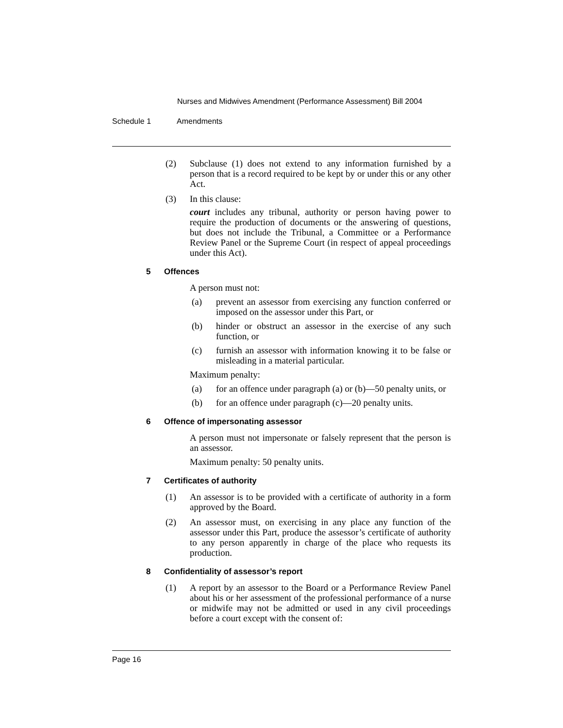Nurses and Midwives Amendment (Performance Assessment) Bill 2004
Schedule 1 Amendments
(2) Subclause (1) does not extend to any information furnished by a person that is a record required to be kept by or under this or any other Act.
(3) In this clause:
court includes any tribunal, authority or person having power to require the production of documents or the answering of questions, but does not include the Tribunal, a Committee or a Performance Review Panel or the Supreme Court (in respect of appeal proceedings under this Act).
5 Offences
A person must not:
(a) prevent an assessor from exercising any function conferred or imposed on the assessor under this Part, or
(b) hinder or obstruct an assessor in the exercise of any such function, or
(c) furnish an assessor with information knowing it to be false or misleading in a material particular.
Maximum penalty:
(a) for an offence under paragraph (a) or (b)—50 penalty units, or
(b) for an offence under paragraph (c)—20 penalty units.
6 Offence of impersonating assessor
A person must not impersonate or falsely represent that the person is an assessor.
Maximum penalty: 50 penalty units.
7 Certificates of authority
(1) An assessor is to be provided with a certificate of authority in a form approved by the Board.
(2) An assessor must, on exercising in any place any function of the assessor under this Part, produce the assessor’s certificate of authority to any person apparently in charge of the place who requests its production.
8 Confidentiality of assessor’s report
(1) A report by an assessor to the Board or a Performance Review Panel about his or her assessment of the professional performance of a nurse or midwife may not be admitted or used in any civil proceedings before a court except with the consent of:
Page 16